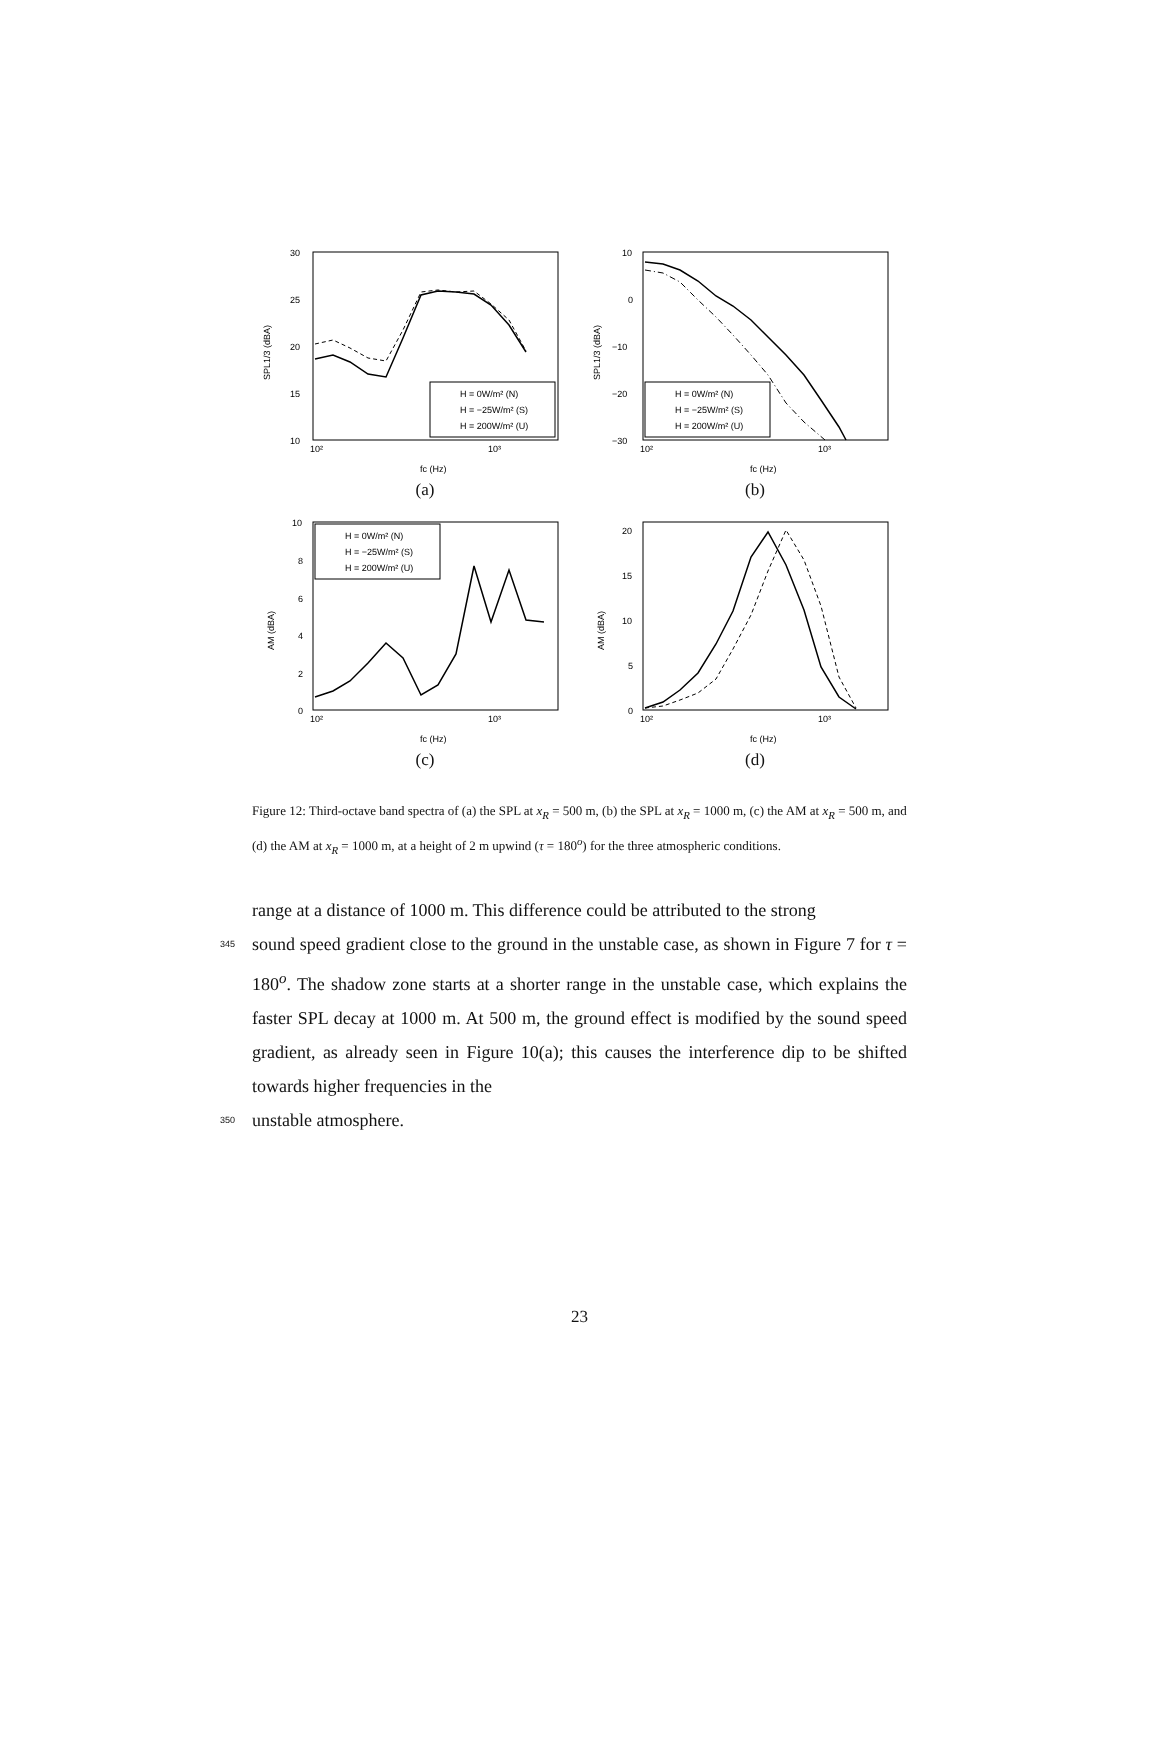30
25
20
15
10
SPL1/3 (dBA)
10²
10³
fc (Hz)
H = 0W/m² (N)
H = −25W/m² (S)
H = 200W/m² (U)
(a)
10
0
−10
−20
−30
SPL1/3 (dBA)
10²
10³
fc (Hz)
H = 0W/m² (N)
H = −25W/m² (S)
H = 200W/m² (U)
(b)
10
8
6
4
2
0
AM (dBA)
10²
10³
fc (Hz)
H = 0W/m² (N)
H = −25W/m² (S)
H = 200W/m² (U)
(c)
20
15
10
5
0
AM (dBA)
10²
10³
fc (Hz)
(d)
Figure 12: Third-octave band spectra of (a) the SPL at x<sub>R</sub> = 500 m, (b) the SPL at x<sub>R</sub> = 1000 m, (c) the AM at x<sub>R</sub> = 500 m, and (d) the AM at x<sub>R</sub> = 1000 m, at a height of 2 m upwind (τ = 180<sup>o</sup>) for the three atmospheric conditions.
range at a distance of 1000 m. This difference could be attributed to the strong
345 sound speed gradient close to the ground in the unstable case, as shown in Figure 7 for τ = 180<sup>o</sup>. The shadow zone starts at a shorter range in the unstable case, which explains the faster SPL decay at 1000 m. At 500 m, the ground effect is modified by the sound speed gradient, as already seen in Figure 10(a); this causes the interference dip to be shifted towards higher frequencies in the
350 unstable atmosphere.
23